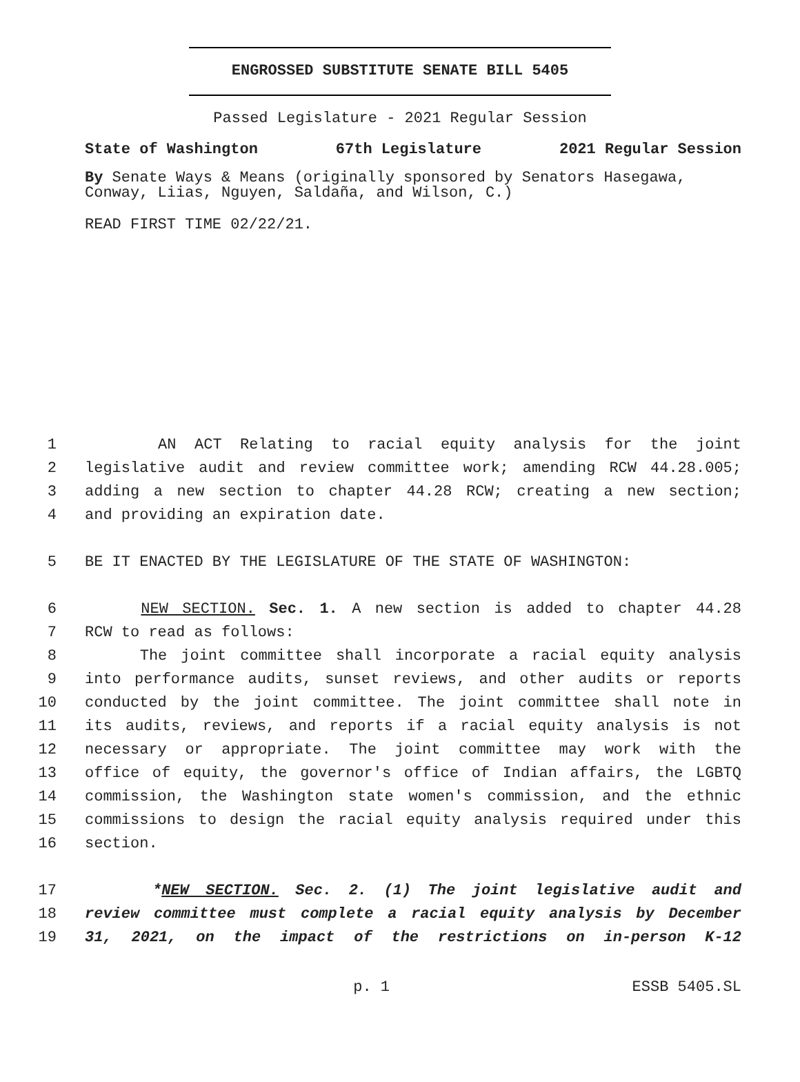ENGROSSED SUBSTITUTE SENATE BILL 5405
Passed Legislature - 2021 Regular Session
State of Washington 67th Legislature 2021 Regular Session
By Senate Ways & Means (originally sponsored by Senators Hasegawa, Conway, Liias, Nguyen, Saldaña, and Wilson, C.)
READ FIRST TIME 02/22/21.
1 AN ACT Relating to racial equity analysis for the joint
2 legislative audit and review committee work; amending RCW 44.28.005;
3 adding a new section to chapter 44.28 RCW; creating a new section;
4 and providing an expiration date.
5 BE IT ENACTED BY THE LEGISLATURE OF THE STATE OF WASHINGTON:
6 NEW SECTION. Sec. 1. A new section is added to chapter 44.28
7 RCW to read as follows:
8 The joint committee shall incorporate a racial equity analysis
9 into performance audits, sunset reviews, and other audits or reports
10 conducted by the joint committee. The joint committee shall note in
11 its audits, reviews, and reports if a racial equity analysis is not
12 necessary or appropriate. The joint committee may work with the
13 office of equity, the governor's office of Indian affairs, the LGBTQ
14 commission, the Washington state women's commission, and the ethnic
15 commissions to design the racial equity analysis required under this
16 section.
17 *NEW SECTION. Sec. 2. (1) The joint legislative audit and
18 review committee must complete a racial equity analysis by December
19 31, 2021, on the impact of the restrictions on in-person K-12
p. 1 ESSB 5405.SL